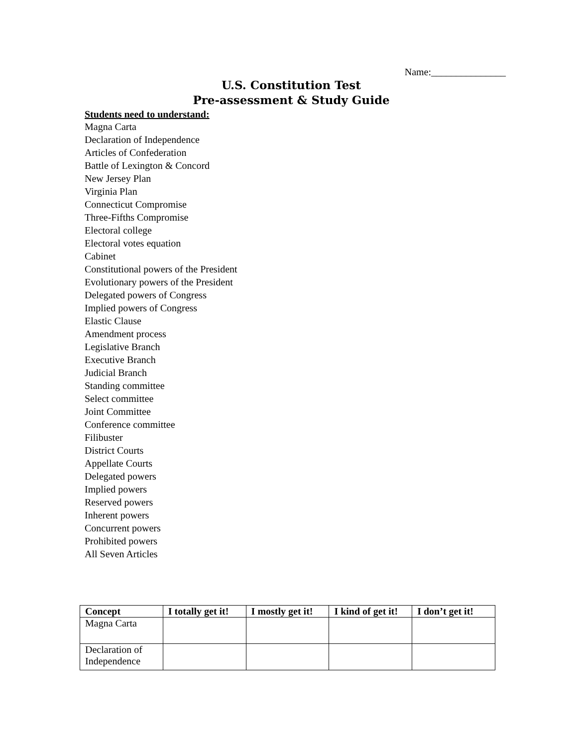Name:_______________
U.S. Constitution Test
Pre-assessment & Study Guide
Students need to understand:
Magna Carta
Declaration of Independence
Articles of Confederation
Battle of Lexington & Concord
New Jersey Plan
Virginia Plan
Connecticut Compromise
Three-Fifths Compromise
Electoral college
Electoral votes equation
Cabinet
Constitutional powers of the President
Evolutionary powers of the President
Delegated powers of Congress
Implied powers of Congress
Elastic Clause
Amendment process
Legislative Branch
Executive Branch
Judicial Branch
Standing committee
Select committee
Joint Committee
Conference committee
Filibuster
District Courts
Appellate Courts
Delegated powers
Implied powers
Reserved powers
Inherent powers
Concurrent powers
Prohibited powers
All Seven Articles
| Concept | I totally get it! | I mostly get it! | I kind of get it! | I don’t get it! |
| --- | --- | --- | --- | --- |
| Magna Carta | | | | |
| Declaration of Independence | | | | |